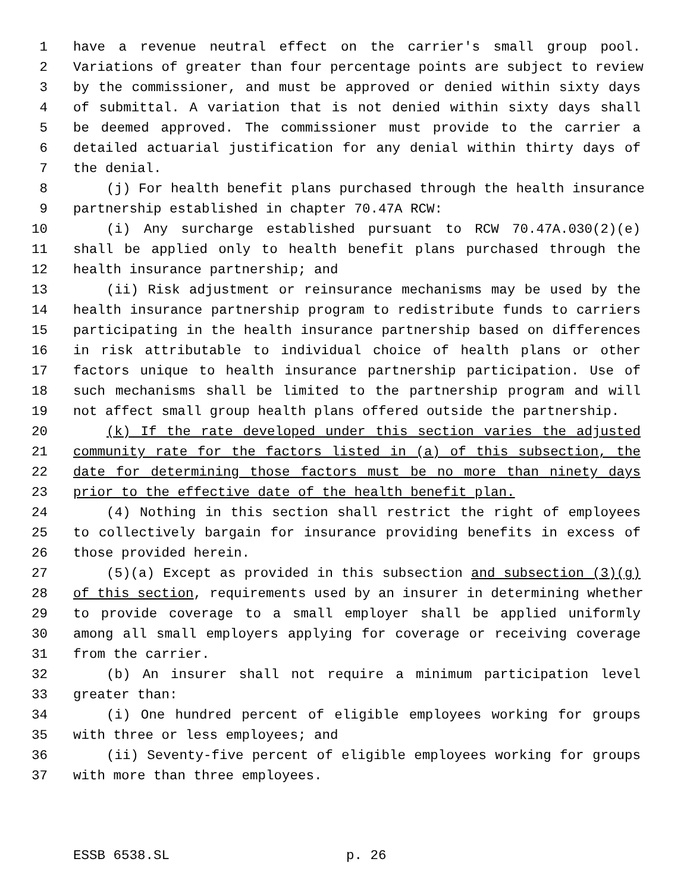1 have a revenue neutral effect on the carrier's small group pool.
2 Variations of greater than four percentage points are subject to review
3 by the commissioner, and must be approved or denied within sixty days
4 of submittal. A variation that is not denied within sixty days shall
5 be deemed approved. The commissioner must provide to the carrier a
6 detailed actuarial justification for any denial within thirty days of
7 the denial.
8 (j) For health benefit plans purchased through the health insurance
9 partnership established in chapter 70.47A RCW:
10 (i) Any surcharge established pursuant to RCW 70.47A.030(2)(e)
11 shall be applied only to health benefit plans purchased through the
12 health insurance partnership; and
13 (ii) Risk adjustment or reinsurance mechanisms may be used by the
14 health insurance partnership program to redistribute funds to carriers
15 participating in the health insurance partnership based on differences
16 in risk attributable to individual choice of health plans or other
17 factors unique to health insurance partnership participation. Use of
18 such mechanisms shall be limited to the partnership program and will
19 not affect small group health plans offered outside the partnership.
20 (k) If the rate developed under this section varies the adjusted
21 community rate for the factors listed in (a) of this subsection, the
22 date for determining those factors must be no more than ninety days
23 prior to the effective date of the health benefit plan.
24 (4) Nothing in this section shall restrict the right of employees
25 to collectively bargain for insurance providing benefits in excess of
26 those provided herein.
27 (5)(a) Except as provided in this subsection and subsection (3)(g)
28 of this section, requirements used by an insurer in determining whether
29 to provide coverage to a small employer shall be applied uniformly
30 among all small employers applying for coverage or receiving coverage
31 from the carrier.
32 (b) An insurer shall not require a minimum participation level
33 greater than:
34 (i) One hundred percent of eligible employees working for groups
35 with three or less employees; and
36 (ii) Seventy-five percent of eligible employees working for groups
37 with more than three employees.
ESSB 6538.SL p. 26